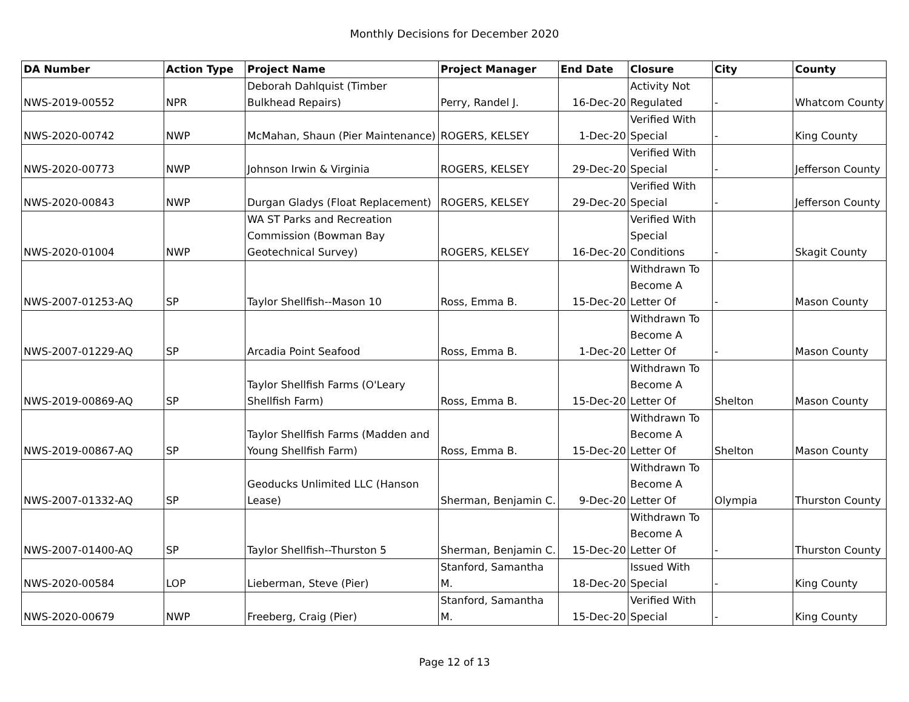Monthly Decisions for December 2020
| DA Number | Action Type | Project Name | Project Manager | End Date | Closure | City | County |
| --- | --- | --- | --- | --- | --- | --- | --- |
| NWS-2019-00552 | NPR | Deborah Dahlquist (Timber Bulkhead Repairs) | Perry, Randel J. | 16-Dec-20 | Activity Not Regulated | - | Whatcom County |
| NWS-2020-00742 | NWP | McMahan, Shaun (Pier Maintenance) | ROGERS, KELSEY | 1-Dec-20 | Verified With Special | - | King County |
| NWS-2020-00773 | NWP | Johnson Irwin & Virginia | ROGERS, KELSEY | 29-Dec-20 | Verified With Special | - | Jefferson County |
| NWS-2020-00843 | NWP | Durgan Gladys (Float Replacement) | ROGERS, KELSEY | 29-Dec-20 | Verified With Special | - | Jefferson County |
| NWS-2020-01004 | NWP | WA ST Parks and Recreation Commission (Bowman Bay Geotechnical Survey) | ROGERS, KELSEY | 16-Dec-20 | Verified With Special Conditions | - | Skagit County |
| NWS-2007-01253-AQ | SP | Taylor Shellfish--Mason 10 | Ross, Emma B. | 15-Dec-20 | Withdrawn To Become A Letter Of | - | Mason County |
| NWS-2007-01229-AQ | SP | Arcadia Point Seafood | Ross, Emma B. | 1-Dec-20 | Withdrawn To Become A Letter Of | - | Mason County |
| NWS-2019-00869-AQ | SP | Taylor Shellfish Farms (O'Leary Shellfish Farm) | Ross, Emma B. | 15-Dec-20 | Withdrawn To Become A Letter Of | Shelton | Mason County |
| NWS-2019-00867-AQ | SP | Taylor Shellfish Farms (Madden and Young Shellfish Farm) | Ross, Emma B. | 15-Dec-20 | Withdrawn To Become A Letter Of | Shelton | Mason County |
| NWS-2007-01332-AQ | SP | Geoducks Unlimited LLC (Hanson Lease) | Sherman, Benjamin C. | 9-Dec-20 | Withdrawn To Become A Letter Of | Olympia | Thurston County |
| NWS-2007-01400-AQ | SP | Taylor Shellfish--Thurston 5 | Sherman, Benjamin C. | 15-Dec-20 | Withdrawn To Become A Letter Of | - | Thurston County |
| NWS-2020-00584 | LOP | Lieberman, Steve (Pier) | Stanford, Samantha M. | 18-Dec-20 | Issued With Special | - | King County |
| NWS-2020-00679 | NWP | Freeberg, Craig (Pier) | Stanford, Samantha M. | 15-Dec-20 | Verified With Special | - | King County |
Page 12 of 13